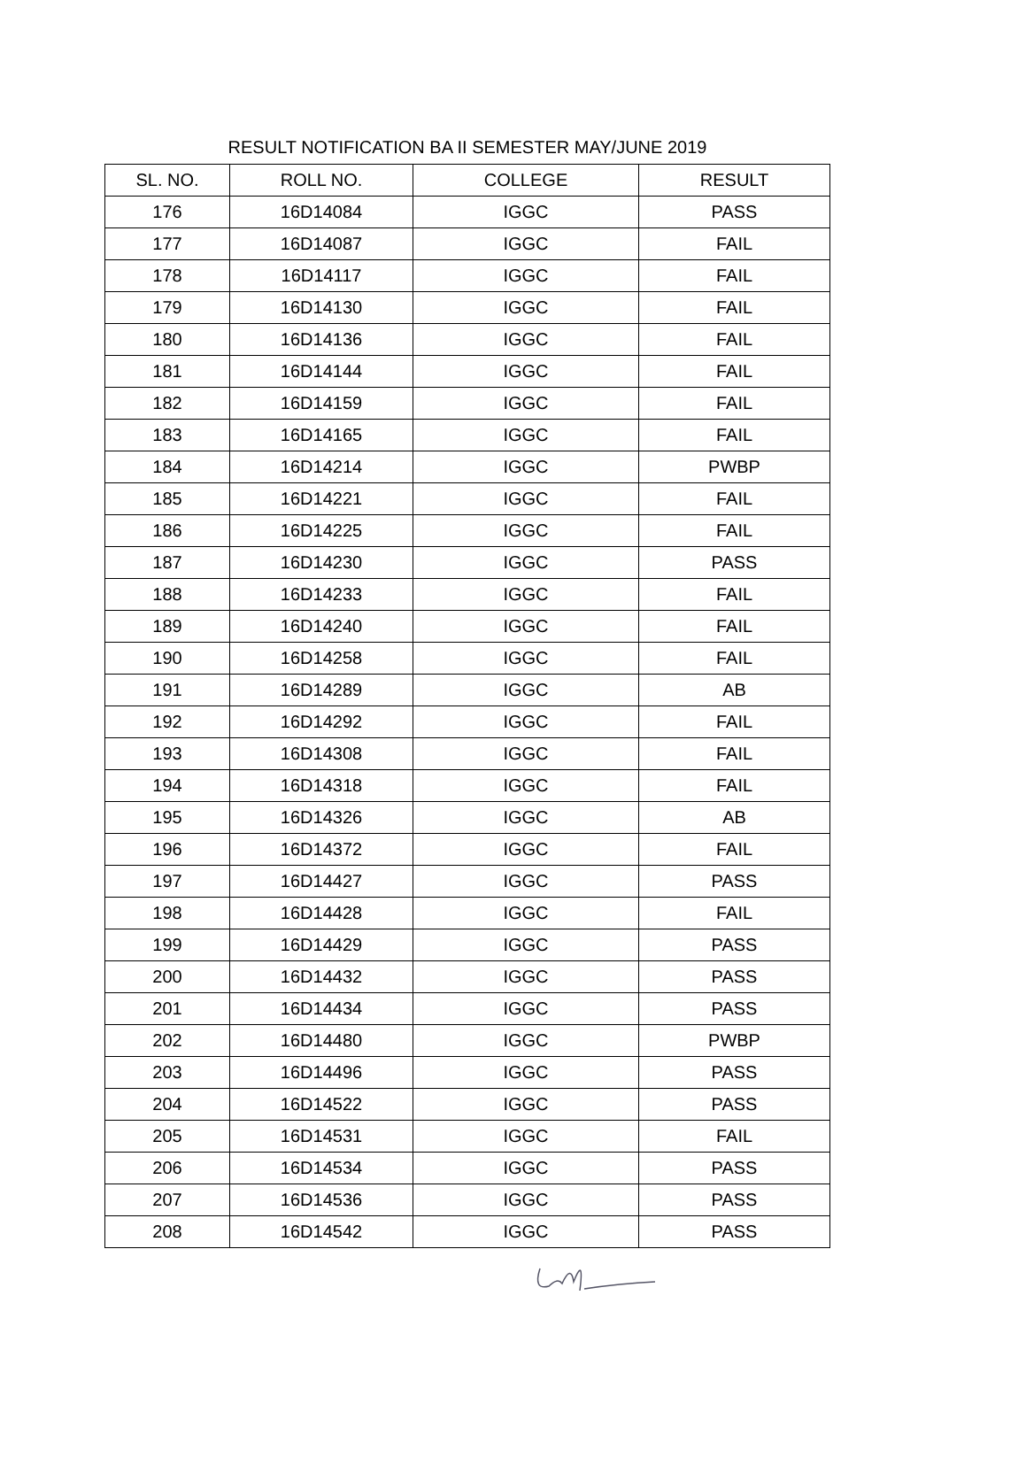RESULT NOTIFICATION BA II SEMESTER MAY/JUNE 2019
| SL. NO. | ROLL NO. | COLLEGE | RESULT |
| --- | --- | --- | --- |
| 176 | 16D14084 | IGGC | PASS |
| 177 | 16D14087 | IGGC | FAIL |
| 178 | 16D14117 | IGGC | FAIL |
| 179 | 16D14130 | IGGC | FAIL |
| 180 | 16D14136 | IGGC | FAIL |
| 181 | 16D14144 | IGGC | FAIL |
| 182 | 16D14159 | IGGC | FAIL |
| 183 | 16D14165 | IGGC | FAIL |
| 184 | 16D14214 | IGGC | PWBP |
| 185 | 16D14221 | IGGC | FAIL |
| 186 | 16D14225 | IGGC | FAIL |
| 187 | 16D14230 | IGGC | PASS |
| 188 | 16D14233 | IGGC | FAIL |
| 189 | 16D14240 | IGGC | FAIL |
| 190 | 16D14258 | IGGC | FAIL |
| 191 | 16D14289 | IGGC | AB |
| 192 | 16D14292 | IGGC | FAIL |
| 193 | 16D14308 | IGGC | FAIL |
| 194 | 16D14318 | IGGC | FAIL |
| 195 | 16D14326 | IGGC | AB |
| 196 | 16D14372 | IGGC | FAIL |
| 197 | 16D14427 | IGGC | PASS |
| 198 | 16D14428 | IGGC | FAIL |
| 199 | 16D14429 | IGGC | PASS |
| 200 | 16D14432 | IGGC | PASS |
| 201 | 16D14434 | IGGC | PASS |
| 202 | 16D14480 | IGGC | PWBP |
| 203 | 16D14496 | IGGC | PASS |
| 204 | 16D14522 | IGGC | PASS |
| 205 | 16D14531 | IGGC | FAIL |
| 206 | 16D14534 | IGGC | PASS |
| 207 | 16D14536 | IGGC | PASS |
| 208 | 16D14542 | IGGC | PASS |